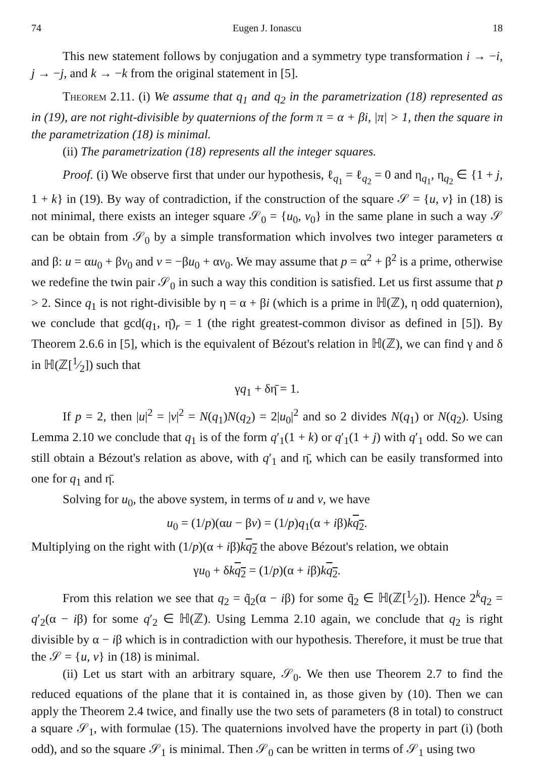74 Eugen J. Ionascu 18
This new statement follows by conjugation and a symmetry type transformation i → −i, j → −j, and k → −k from the original statement in [5].
Theorem 2.11. (i) We assume that q<sub>1</sub> and q<sub>2</sub> in the parametrization (18) represented as in (19), are not right-divisible by quaternions of the form π = α + βi, |π| > 1, then the square in the parametrization (18) is minimal.
(ii) The parametrization (18) represents all the integer squares.
Proof. (i) We observe first that under our hypothesis, ℓ<sub>q<sub>1</sub></sub> = ℓ<sub>q<sub>2</sub></sub> = 0 and η<sub>q<sub>1</sub></sub>, η<sub>q<sub>2</sub></sub> ∈ {1 + j, 1 + k} in (19). By way of contradiction, if the construction of the square 𝒮 = {u, v} in (18) is not minimal, there exists an integer square 𝒮<sub>0</sub> = {u<sub>0</sub>, v<sub>0</sub>} in the same plane in such a way 𝒮 can be obtain from 𝒮<sub>0</sub> by a simple transformation which involves two integer parameters α and β: u = αu<sub>0</sub> + βv<sub>0</sub> and v = −βu<sub>0</sub> + αv<sub>0</sub>. We may assume that p = α<sup>2</sup> + β<sup>2</sup> is a prime, otherwise we redefine the twin pair 𝒮<sub>0</sub> in such a way this condition is satisfied. Let us first assume that p > 2. Since q<sub>1</sub> is not right-divisible by η = α + βi (which is a prime in ℍ(ℤ), η odd quaternion), we conclude that gcd(q<sub>1</sub>, η̄)<sub>r</sub> = 1 (the right greatest-common divisor as defined in [5]). By Theorem 2.6.6 in [5], which is the equivalent of Bézout's relation in ℍ(ℤ), we can find γ and δ in ℍ(ℤ[1⁄2]) such that
γq<sub>1</sub> + δη̄ = 1.
If p = 2, then |u|<sup>2</sup> = |v|<sup>2</sup> = N(q<sub>1</sub>)N(q<sub>2</sub>) = 2|u<sub>0</sub>|<sup>2</sup> and so 2 divides N(q<sub>1</sub>) or N(q<sub>2</sub>). Using Lemma 2.10 we conclude that q<sub>1</sub> is of the form q′<sub>1</sub>(1 + k) or q′<sub>1</sub>(1 + j) with q′<sub>1</sub> odd. So we can still obtain a Bézout's relation as above, with q′<sub>1</sub> and η̄, which can be easily transformed into one for q<sub>1</sub> and η̄.
Solving for u<sub>0</sub>, the above system, in terms of u and v, we have
u<sub>0</sub> = (1/p)(αu − βv) = (1/p)q<sub>1</sub>(α + iβ)kq<sub>2</sub>.
Multiplying on the right with (1/p)(α + iβ)kq<sub>2</sub> the above Bézout's relation, we obtain
γu<sub>0</sub> + δkq<sub>2</sub> = (1/p)(α + iβ)kq<sub>2</sub>.
From this relation we see that q<sub>2</sub> = q̃<sub>2</sub>(α − iβ) for some q̃<sub>2</sub> ∈ ℍ(ℤ[1⁄2]). Hence 2<sup>k</sup>q<sub>2</sub> = q′<sub>2</sub>(α − iβ) for some q′<sub>2</sub> ∈ ℍ(ℤ). Using Lemma 2.10 again, we conclude that q<sub>2</sub> is right divisible by α − iβ which is in contradiction with our hypothesis. Therefore, it must be true that the 𝒮 = {u, v} in (18) is minimal.
(ii) Let us start with an arbitrary square, 𝒮<sub>0</sub>. We then use Theorem 2.7 to find the reduced equations of the plane that it is contained in, as those given by (10). Then we can apply the Theorem 2.4 twice, and finally use the two sets of parameters (8 in total) to construct a square 𝒮<sub>1</sub>, with formulae (15). The quaternions involved have the property in part (i) (both odd), and so the square 𝒮<sub>1</sub> is minimal. Then 𝒮<sub>0</sub> can be written in terms of 𝒮<sub>1</sub> using two